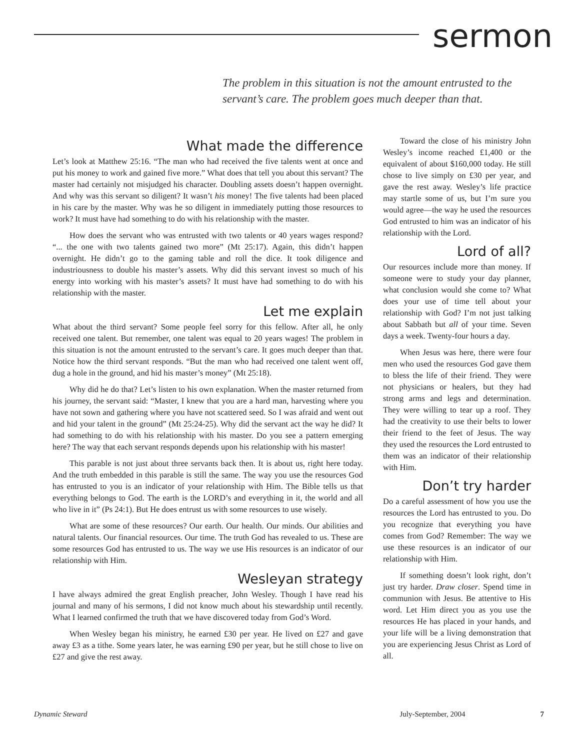sermon
The problem in this situation is not the amount entrusted to the servant’s care. The problem goes much deeper than that.
What made the difference
Let’s look at Matthew 25:16. “The man who had received the five talents went at once and put his money to work and gained five more.” What does that tell you about this servant? The master had certainly not misjudged his character. Doubling assets doesn’t happen overnight. And why was this servant so diligent? It wasn’t his money! The five talents had been placed in his care by the master. Why was he so diligent in immediately putting those resources to work? It must have had something to do with his relationship with the master.
How does the servant who was entrusted with two talents or 40 years wages respond? “... the one with two talents gained two more” (Mt 25:17). Again, this didn’t happen overnight. He didn’t go to the gaming table and roll the dice. It took diligence and industriousness to double his master’s assets. Why did this servant invest so much of his energy into working with his master’s assets? It must have had something to do with his relationship with the master.
Let me explain
What about the third servant? Some people feel sorry for this fellow. After all, he only received one talent. But remember, one talent was equal to 20 years wages! The problem in this situation is not the amount entrusted to the servant’s care. It goes much deeper than that. Notice how the third servant responds. “But the man who had received one talent went off, dug a hole in the ground, and hid his master’s money” (Mt 25:18).
Why did he do that? Let’s listen to his own explanation. When the master returned from his journey, the servant said: “Master, I knew that you are a hard man, harvesting where you have not sown and gathering where you have not scattered seed. So I was afraid and went out and hid your talent in the ground” (Mt 25:24-25). Why did the servant act the way he did? It had something to do with his relationship with his master. Do you see a pattern emerging here? The way that each servant responds depends upon his relationship with his master!
This parable is not just about three servants back then. It is about us, right here today. And the truth embedded in this parable is still the same. The way you use the resources God has entrusted to you is an indicator of your relationship with Him. The Bible tells us that everything belongs to God. The earth is the LORD’s and everything in it, the world and all who live in it” (Ps 24:1). But He does entrust us with some resources to use wisely.
What are some of these resources? Our earth. Our health. Our minds. Our abilities and natural talents. Our financial resources. Our time. The truth God has revealed to us. These are some resources God has entrusted to us. The way we use His resources is an indicator of our relationship with Him.
Wesleyan strategy
I have always admired the great English preacher, John Wesley. Though I have read his journal and many of his sermons, I did not know much about his stewardship until recently. What I learned confirmed the truth that we have discovered today from God’s Word.
When Wesley began his ministry, he earned £30 per year. He lived on £27 and gave away £3 as a tithe. Some years later, he was earning £90 per year, but he still chose to live on £27 and give the rest away.
Toward the close of his ministry John Wesley’s income reached £1,400 or the equivalent of about $160,000 today. He still chose to live simply on £30 per year, and gave the rest away. Wesley’s life practice may startle some of us, but I’m sure you would agree—the way he used the resources God entrusted to him was an indicator of his relationship with the Lord.
Lord of all?
Our resources include more than money. If someone were to study your day planner, what conclusion would she come to? What does your use of time tell about your relationship with God? I’m not just talking about Sabbath but all of your time. Seven days a week. Twenty-four hours a day.
When Jesus was here, there were four men who used the resources God gave them to bless the life of their friend. They were not physicians or healers, but they had strong arms and legs and determination. They were willing to tear up a roof. They had the creativity to use their belts to lower their friend to the feet of Jesus. The way they used the resources the Lord entrusted to them was an indicator of their relationship with Him.
Don’t try harder
Do a careful assessment of how you use the resources the Lord has entrusted to you. Do you recognize that everything you have comes from God? Remember: The way we use these resources is an indicator of our relationship with Him.
If something doesn’t look right, don’t just try harder. Draw closer. Spend time in communion with Jesus. Be attentive to His word. Let Him direct you as you use the resources He has placed in your hands, and your life will be a living demonstration that you are experiencing Jesus Christ as Lord of all.
Dynamic Steward July-September, 2004 7